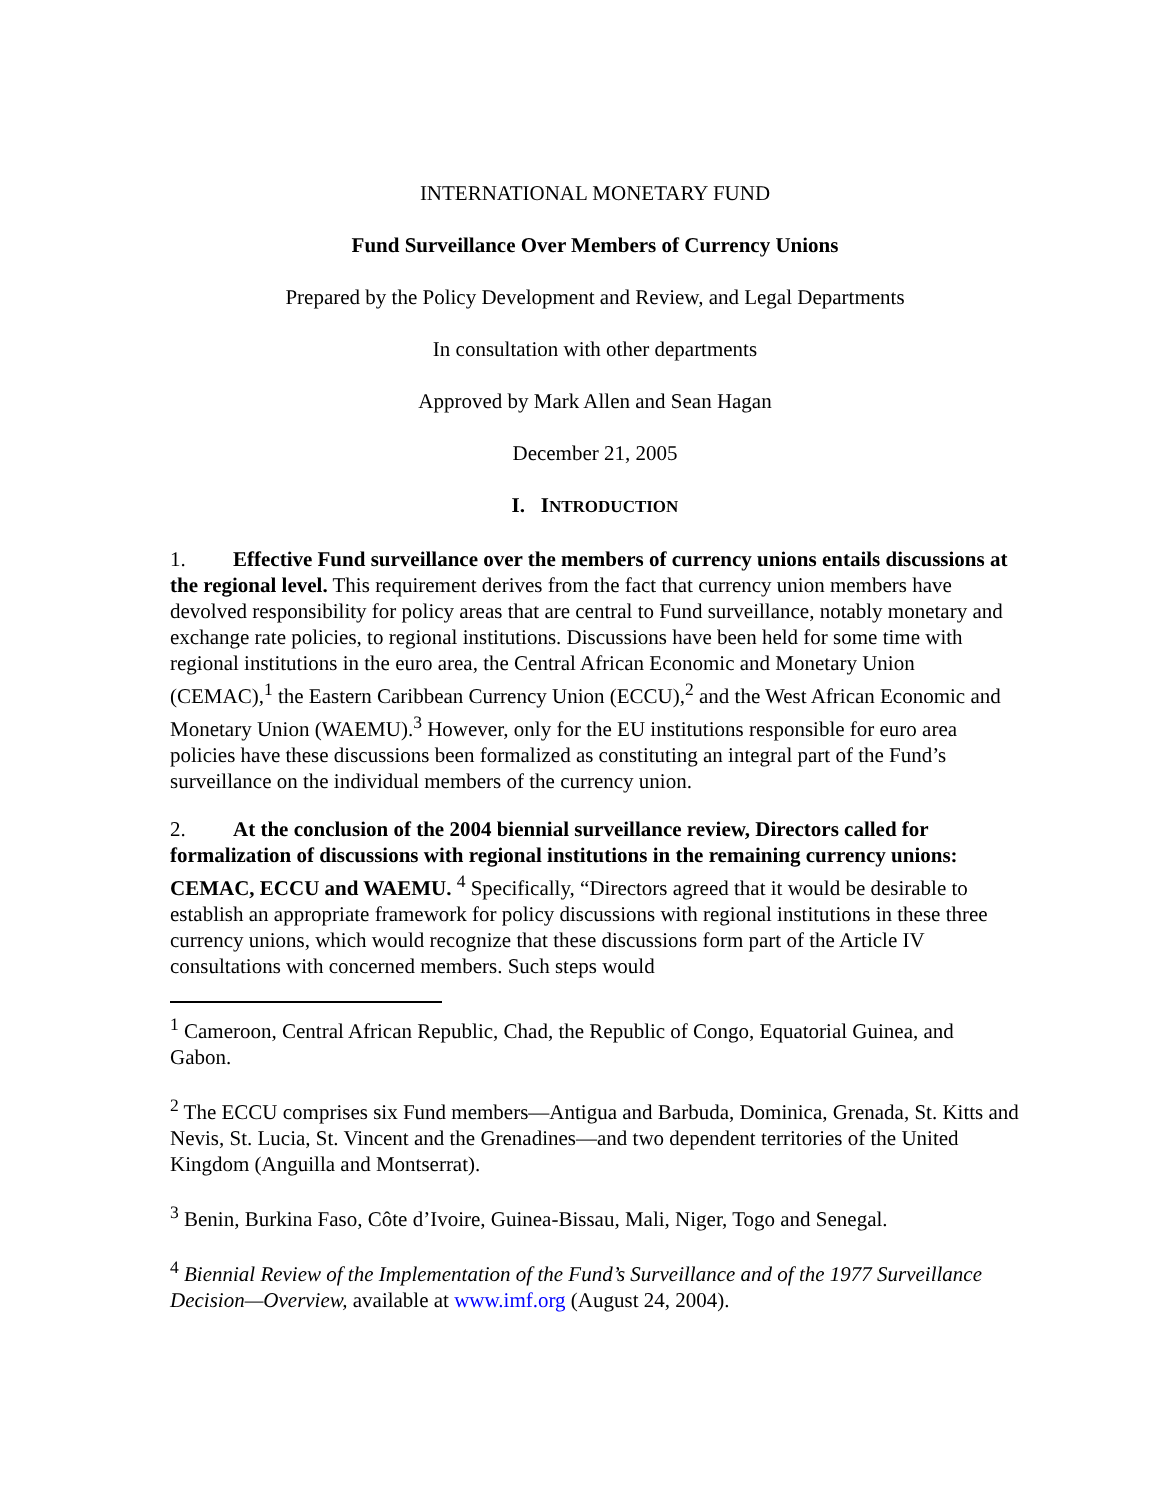INTERNATIONAL MONETARY FUND
Fund Surveillance Over Members of Currency Unions
Prepared by the Policy Development and Review, and Legal Departments
In consultation with other departments
Approved by Mark Allen and Sean Hagan
December 21, 2005
I. INTRODUCTION
1. Effective Fund surveillance over the members of currency unions entails discussions at the regional level. This requirement derives from the fact that currency union members have devolved responsibility for policy areas that are central to Fund surveillance, notably monetary and exchange rate policies, to regional institutions. Discussions have been held for some time with regional institutions in the euro area, the Central African Economic and Monetary Union (CEMAC),<sup>1</sup> the Eastern Caribbean Currency Union (ECCU),<sup>2</sup> and the West African Economic and Monetary Union (WAEMU).<sup>3</sup> However, only for the EU institutions responsible for euro area policies have these discussions been formalized as constituting an integral part of the Fund’s surveillance on the individual members of the currency union.
2. At the conclusion of the 2004 biennial surveillance review, Directors called for formalization of discussions with regional institutions in the remaining currency unions: CEMAC, ECCU and WAEMU. <sup>4</sup> Specifically, “Directors agreed that it would be desirable to establish an appropriate framework for policy discussions with regional institutions in these three currency unions, which would recognize that these discussions form part of the Article IV consultations with concerned members. Such steps would
<sup>1</sup> Cameroon, Central African Republic, Chad, the Republic of Congo, Equatorial Guinea, and Gabon.
<sup>2</sup> The ECCU comprises six Fund members—Antigua and Barbuda, Dominica, Grenada, St. Kitts and Nevis, St. Lucia, St. Vincent and the Grenadines—and two dependent territories of the United Kingdom (Anguilla and Montserrat).
<sup>3</sup> Benin, Burkina Faso, Côte d’Ivoire, Guinea-Bissau, Mali, Niger, Togo and Senegal.
<sup>4</sup> Biennial Review of the Implementation of the Fund’s Surveillance and of the 1977 Surveillance Decision—Overview, available at www.imf.org (August 24, 2004).